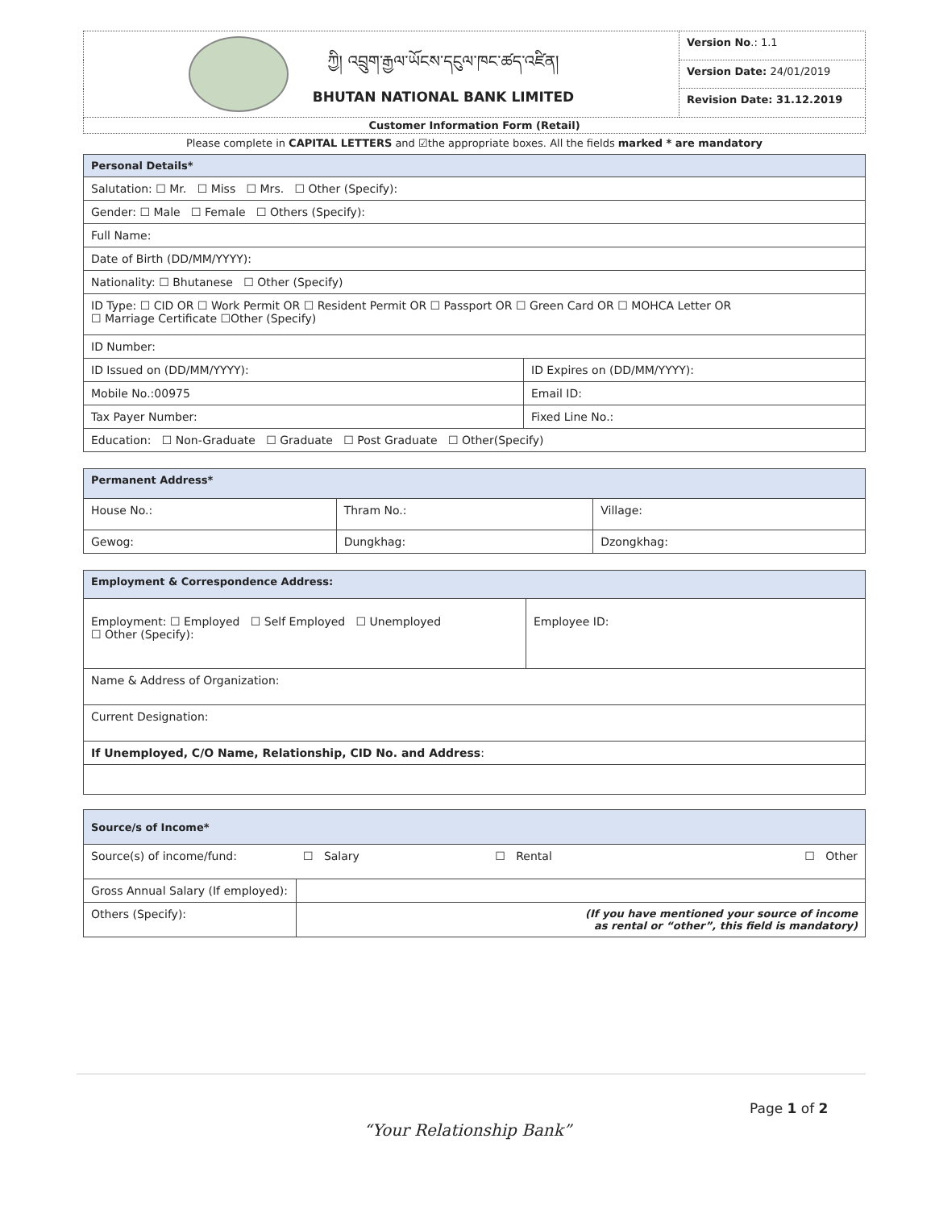| ཀྱི། འབྲུག་རྒྱལ་ཡོངས་དངུལ་ཁང་ཚད་འཛིན། BHUTAN NATIONAL BANK LIMITED | Version No .: 1.1 |
| | Version Date: 24/01/2019 |
| | Revision Date: 31.12.2019 |
| Customer Information Form (Retail) | |
Please complete in CAPITAL LETTERS and ☑the appropriate boxes. All the fields marked * are mandatory
| Personal Details* | |
| --- | --- |
| Salutation: ☐ Mr. ☐ Miss ☐ Mrs. ☐ Other (Specify): | |
| Gender: ☐ Male ☐ Female ☐ Others (Specify): | |
| Full Name: | |
| Date of Birth (DD/MM/YYYY): | |
| Nationality: ☐ Bhutanese ☐ Other (Specify) | |
| ID Type: ☐ CID OR ☐ Work Permit OR ☐ Resident Permit OR ☐ Passport OR ☐ Green Card OR ☐ MOHCA Letter OR ☐ Marriage Certificate ☐Other (Specify) | |
| ID Number: | |
| ID Issued on (DD/MM/YYYY): | ID Expires on (DD/MM/YYYY): |
| Mobile No.:00975 | Email ID: |
| Tax Payer Number: | Fixed Line No.: |
| Education: ☐ Non-Graduate ☐ Graduate ☐ Post Graduate ☐ Other(Specify) | |
| Permanent Address* | | |
| --- | --- | --- |
| House No.: | Thram No.: | Village: |
| Gewog: | Dungkhag: | Dzongkhag: |
| Employment & Correspondence Address: | |
| --- | --- |
| Employment: ☐ Employed ☐ Self Employed ☐ Unemployed ☐ Other (Specify): | Employee ID: |
| Name & Address of Organization: | |
| Current Designation: | |
| If Unemployed, C/O Name, Relationship, CID No. and Address : | |
| Source/s of Income* | | | |
| --- | --- | --- | --- |
| Source(s) of income/fund: | ☐ Salary | ☐ Rental | ☐ Other |
| Gross Annual Salary (If employed): | | | |
| Others (Specify): | (If you have mentioned your source of income as rental or “other”, this field is mandatory) | | |
Page 1 of 2
“Your Relationship Bank”